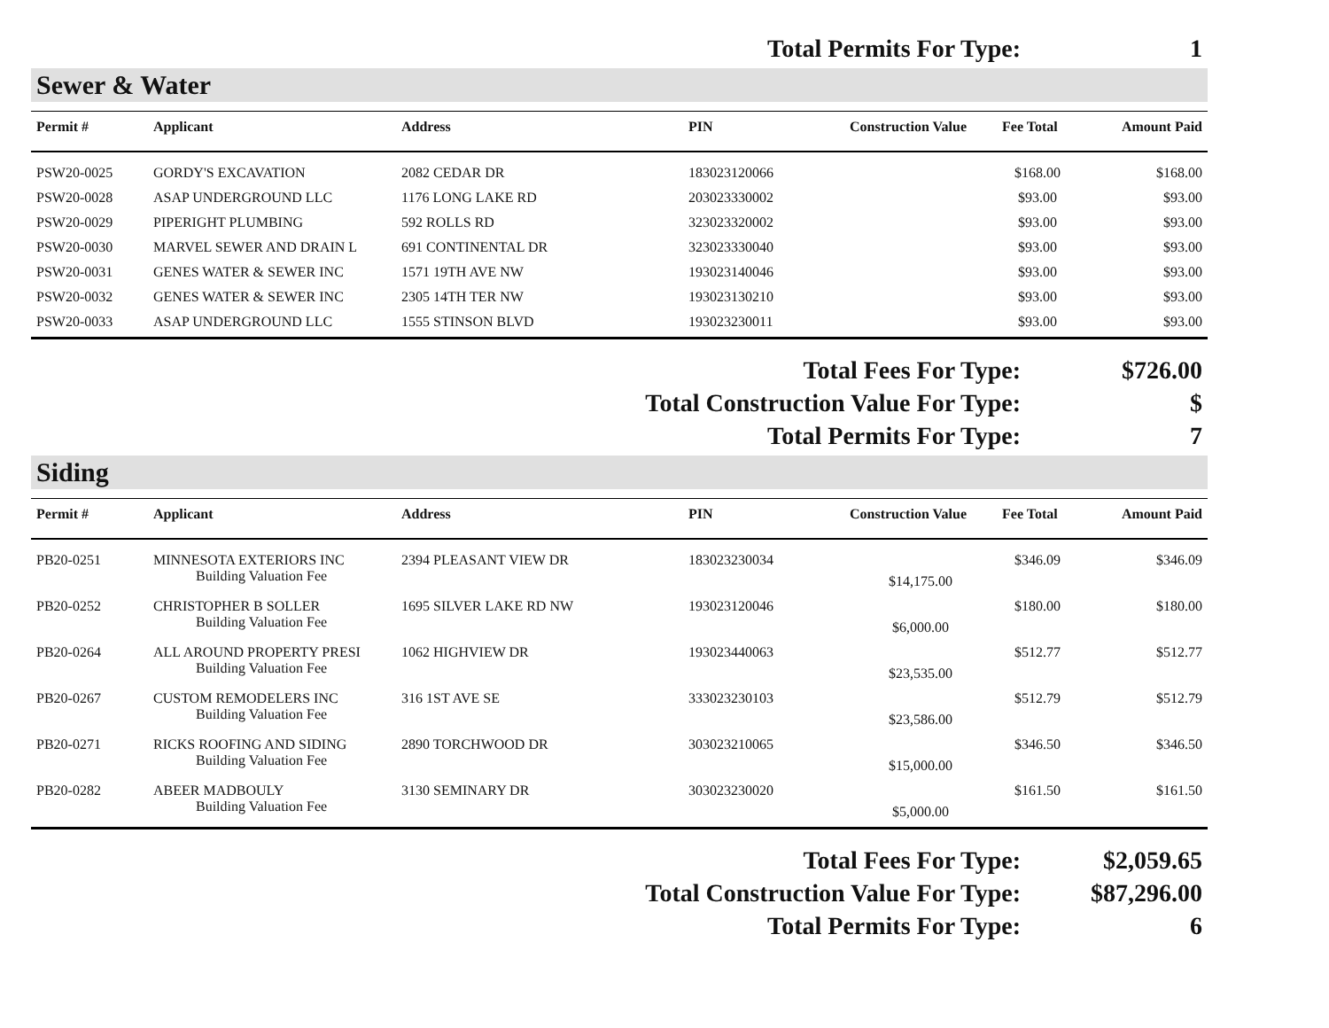Total Permits For Type: 1
Sewer & Water
| Permit # | Applicant | Address | PIN | Construction Value | Fee Total | Amount Paid |
| --- | --- | --- | --- | --- | --- | --- |
| PSW20-0025 | GORDY'S EXCAVATION | 2082 CEDAR DR | 183023120066 | | $168.00 | $168.00 |
| PSW20-0028 | ASAP UNDERGROUND LLC | 1176 LONG LAKE RD | 203023330002 | | $93.00 | $93.00 |
| PSW20-0029 | PIPERIGHT PLUMBING | 592 ROLLS RD | 323023320002 | | $93.00 | $93.00 |
| PSW20-0030 | MARVEL SEWER AND DRAIN L | 691 CONTINENTAL DR | 323023330040 | | $93.00 | $93.00 |
| PSW20-0031 | GENES WATER & SEWER INC | 1571 19TH AVE NW | 193023140046 | | $93.00 | $93.00 |
| PSW20-0032 | GENES WATER & SEWER INC | 2305 14TH TER NW | 193023130210 | | $93.00 | $93.00 |
| PSW20-0033 | ASAP UNDERGROUND LLC | 1555 STINSON BLVD | 193023230011 | | $93.00 | $93.00 |
Total Fees For Type: $726.00
Total Construction Value For Type: $
Total Permits For Type: 7
Siding
| Permit # | Applicant | Address | PIN | Construction Value | Fee Total | Amount Paid |
| --- | --- | --- | --- | --- | --- | --- |
| PB20-0251 | MINNESOTA EXTERIORS INC Building Valuation Fee | 2394 PLEASANT VIEW DR | 183023230034 | $14,175.00 | $346.09 | $346.09 |
| PB20-0252 | CHRISTOPHER B SOLLER Building Valuation Fee | 1695 SILVER LAKE RD NW | 193023120046 | $6,000.00 | $180.00 | $180.00 |
| PB20-0264 | ALL AROUND PROPERTY PRESI Building Valuation Fee | 1062 HIGHVIEW DR | 193023440063 | $23,535.00 | $512.77 | $512.77 |
| PB20-0267 | CUSTOM REMODELERS INC Building Valuation Fee | 316 1ST AVE SE | 333023230103 | $23,586.00 | $512.79 | $512.79 |
| PB20-0271 | RICKS ROOFING AND SIDING Building Valuation Fee | 2890 TORCHWOOD DR | 303023210065 | $15,000.00 | $346.50 | $346.50 |
| PB20-0282 | ABEER MADBOULY Building Valuation Fee | 3130 SEMINARY DR | 303023230020 | $5,000.00 | $161.50 | $161.50 |
Total Fees For Type: $2,059.65
Total Construction Value For Type: $87,296.00
Total Permits For Type: 6